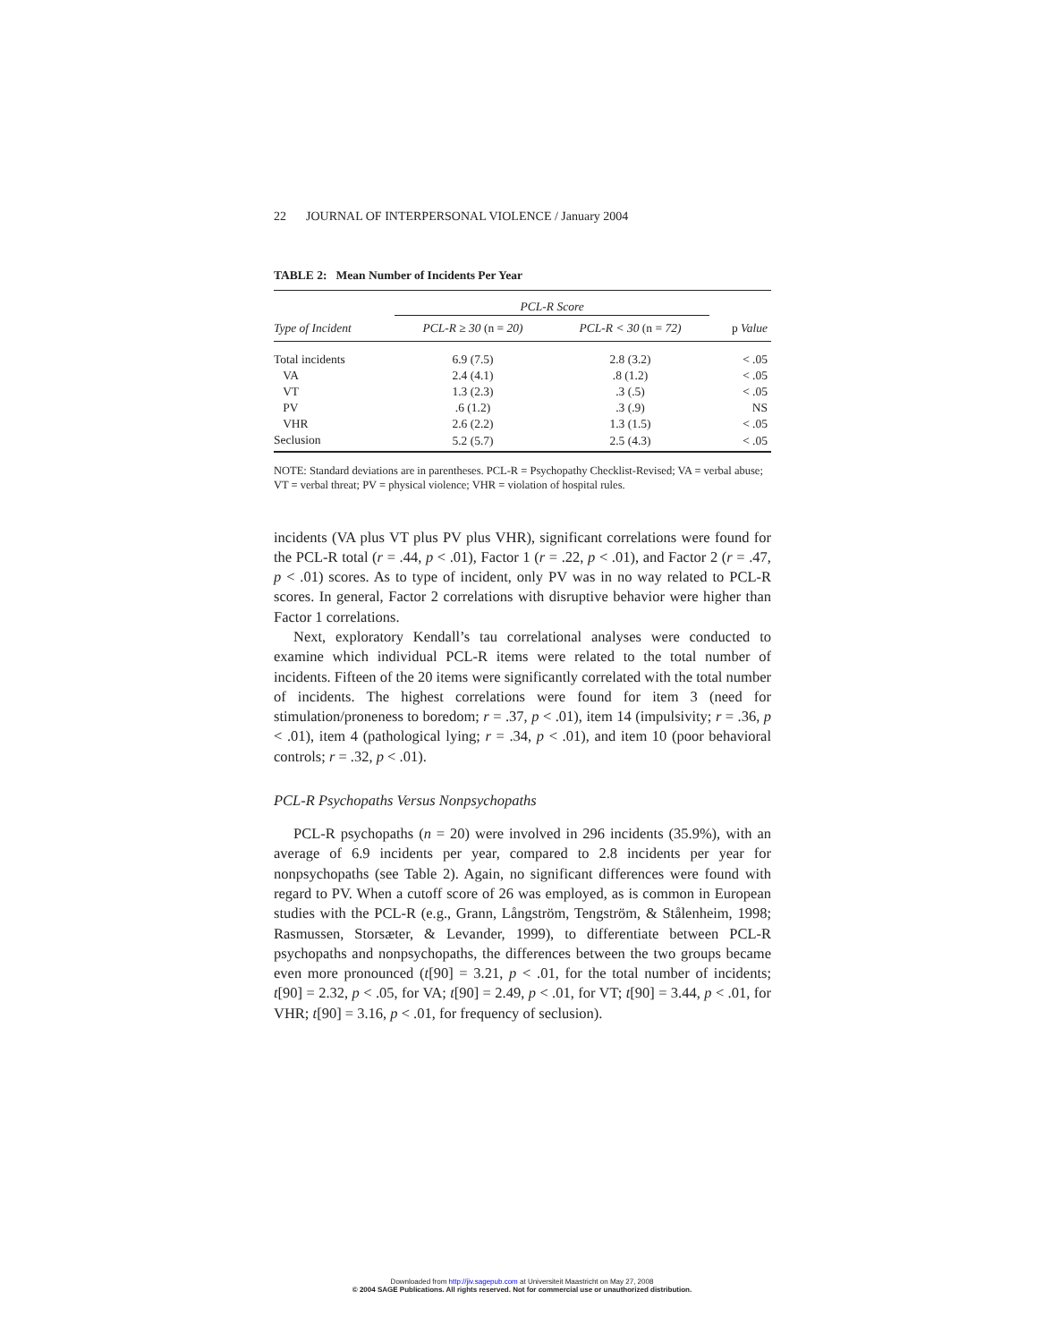22 JOURNAL OF INTERPERSONAL VIOLENCE / January 2004
TABLE 2: Mean Number of Incidents Per Year
| | PCL-R Score | | |
| --- | --- | --- | --- |
| Type of Incident | PCL-R ≥ 30 (n = 20) | PCL-R < 30 (n = 72) | p Value |
| Total incidents | 6.9 (7.5) | 2.8 (3.2) | < .05 |
| VA | 2.4 (4.1) | .8 (1.2) | < .05 |
| VT | 1.3 (2.3) | .3 (.5) | < .05 |
| PV | .6 (1.2) | .3 (.9) | NS |
| VHR | 2.6 (2.2) | 1.3 (1.5) | < .05 |
| Seclusion | 5.2 (5.7) | 2.5 (4.3) | < .05 |
NOTE: Standard deviations are in parentheses. PCL-R = Psychopathy Checklist-Revised; VA = verbal abuse; VT = verbal threat; PV = physical violence; VHR = violation of hospital rules.
incidents (VA plus VT plus PV plus VHR), significant correlations were found for the PCL-R total (r = .44, p < .01), Factor 1 (r = .22, p < .01), and Factor 2 (r = .47, p < .01) scores. As to type of incident, only PV was in no way related to PCL-R scores. In general, Factor 2 correlations with disruptive behavior were higher than Factor 1 correlations.
Next, exploratory Kendall’s tau correlational analyses were conducted to examine which individual PCL-R items were related to the total number of incidents. Fifteen of the 20 items were significantly correlated with the total number of incidents. The highest correlations were found for item 3 (need for stimulation/proneness to boredom; r = .37, p < .01), item 14 (impulsivity; r = .36, p < .01), item 4 (pathological lying; r = .34, p < .01), and item 10 (poor behavioral controls; r = .32, p < .01).
PCL-R Psychopaths Versus Nonpsychopaths
PCL-R psychopaths (n = 20) were involved in 296 incidents (35.9%), with an average of 6.9 incidents per year, compared to 2.8 incidents per year for nonpsychopaths (see Table 2). Again, no significant differences were found with regard to PV. When a cutoff score of 26 was employed, as is common in European studies with the PCL-R (e.g., Grann, Långström, Tengström, & Stålenheim, 1998; Rasmussen, Storsæter, & Levander, 1999), to differentiate between PCL-R psychopaths and nonpsychopaths, the differences between the two groups became even more pronounced (t[90] = 3.21, p < .01, for the total number of incidents; t[90] = 2.32, p < .05, for VA; t[90] = 2.49, p < .01, for VT; t[90] = 3.44, p < .01, for VHR; t[90] = 3.16, p < .01, for frequency of seclusion).
Downloaded from http://jiv.sagepub.com at Universiteit Maastricht on May 27, 2008
© 2004 SAGE Publications. All rights reserved. Not for commercial use or unauthorized distribution.